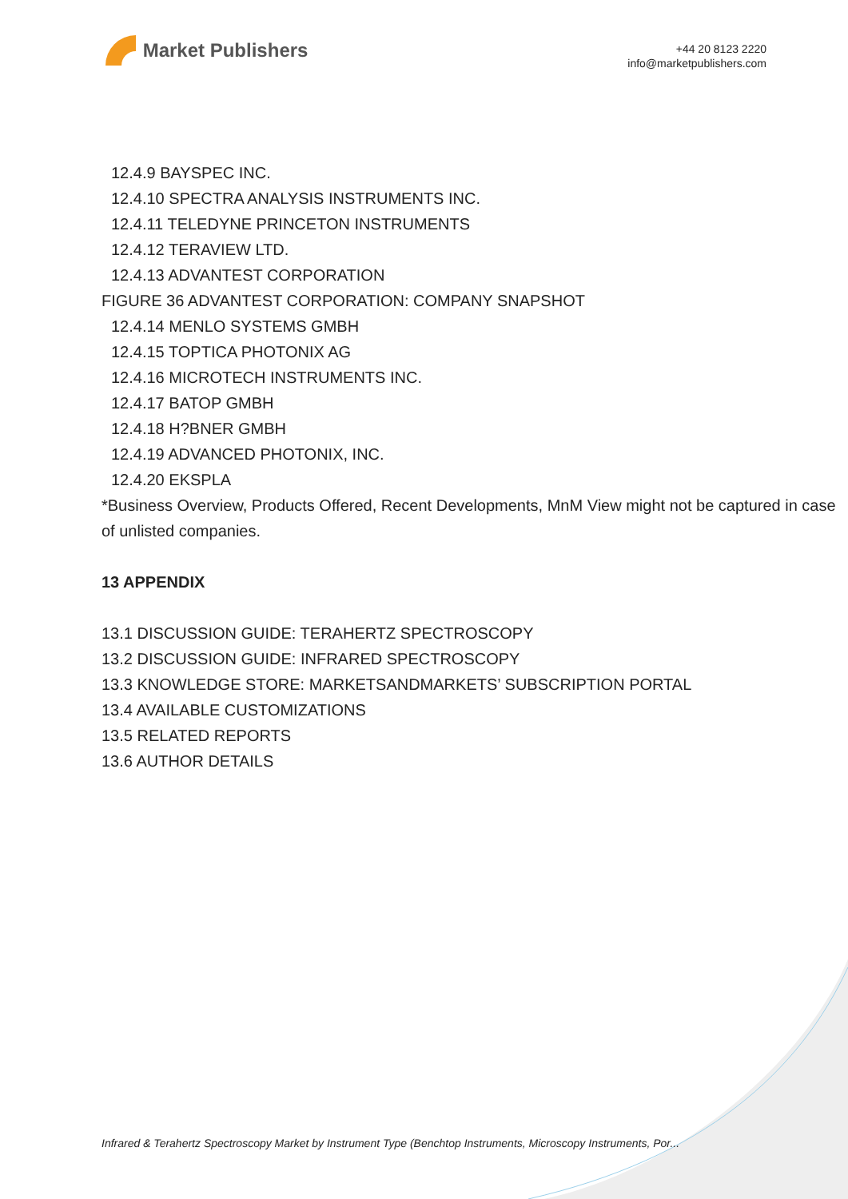Market Publishers
+44 20 8123 2220
info@marketpublishers.com
12.4.9 BAYSPEC INC.
12.4.10 SPECTRA ANALYSIS INSTRUMENTS INC.
12.4.11 TELEDYNE PRINCETON INSTRUMENTS
12.4.12 TERAVIEW LTD.
12.4.13 ADVANTEST CORPORATION
FIGURE 36 ADVANTEST CORPORATION: COMPANY SNAPSHOT
12.4.14 MENLO SYSTEMS GMBH
12.4.15 TOPTICA PHOTONIX AG
12.4.16 MICROTECH INSTRUMENTS INC.
12.4.17 BATOP GMBH
12.4.18 H?BNER GMBH
12.4.19 ADVANCED PHOTONIX, INC.
12.4.20 EKSPLA
*Business Overview, Products Offered, Recent Developments, MnM View might not be captured in case of unlisted companies.
13 APPENDIX
13.1 DISCUSSION GUIDE: TERAHERTZ SPECTROSCOPY
13.2 DISCUSSION GUIDE: INFRARED SPECTROSCOPY
13.3 KNOWLEDGE STORE: MARKETSANDMARKETS’ SUBSCRIPTION PORTAL
13.4 AVAILABLE CUSTOMIZATIONS
13.5 RELATED REPORTS
13.6 AUTHOR DETAILS
Infrared & Terahertz Spectroscopy Market by Instrument Type (Benchtop Instruments, Microscopy Instruments, Por...